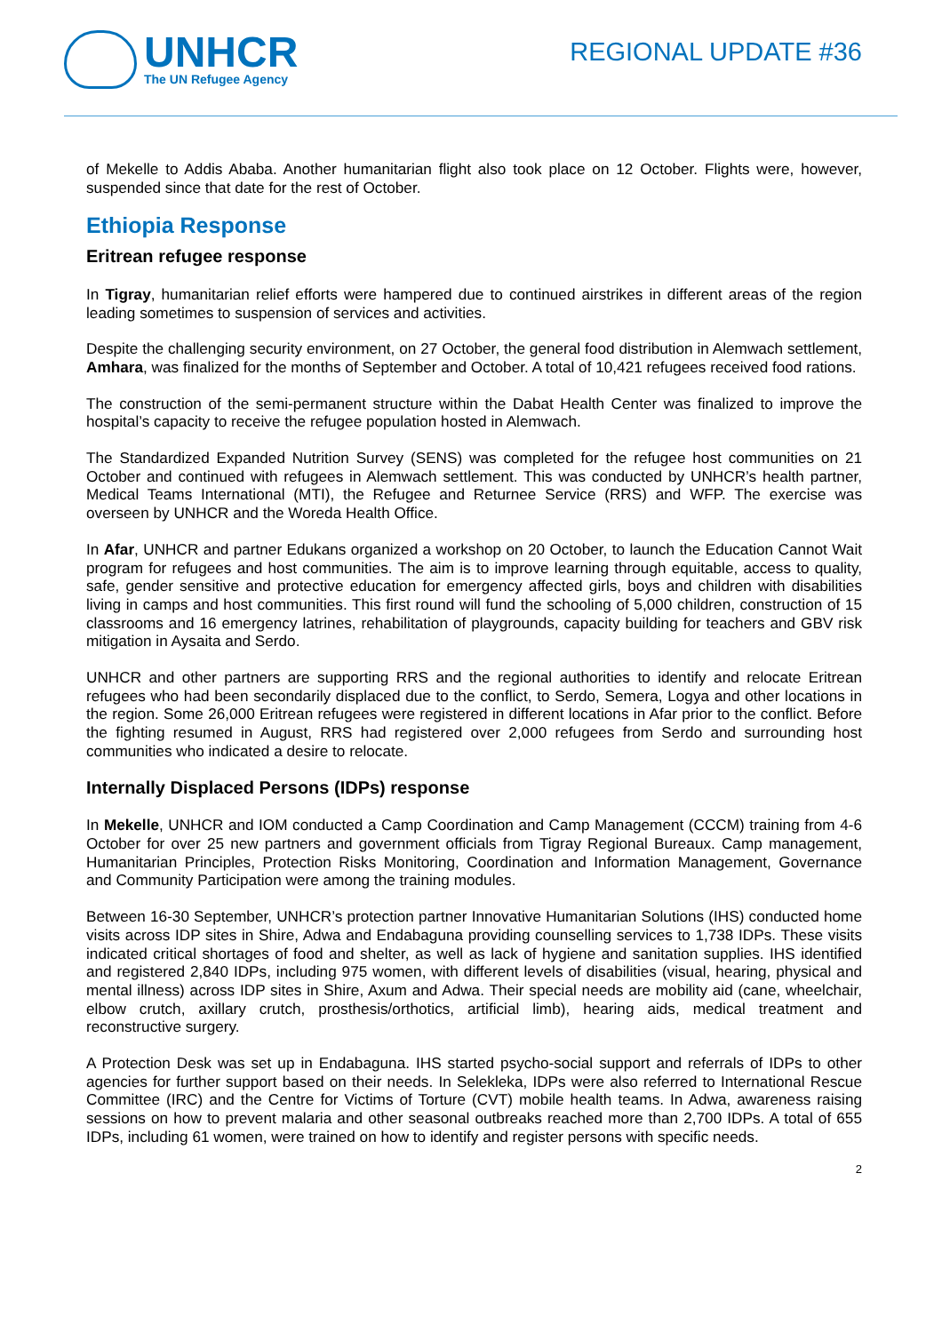UNHCR
The UN Refugee Agency
REGIONAL UPDATE #36
of Mekelle to Addis Ababa. Another humanitarian flight also took place on 12 October. Flights were, however, suspended since that date for the rest of October.
Ethiopia Response
Eritrean refugee response
In Tigray, humanitarian relief efforts were hampered due to continued airstrikes in different areas of the region leading sometimes to suspension of services and activities.
Despite the challenging security environment, on 27 October, the general food distribution in Alemwach settlement, Amhara, was finalized for the months of September and October. A total of 10,421 refugees received food rations.
The construction of the semi-permanent structure within the Dabat Health Center was finalized to improve the hospital’s capacity to receive the refugee population hosted in Alemwach.
The Standardized Expanded Nutrition Survey (SENS) was completed for the refugee host communities on 21 October and continued with refugees in Alemwach settlement. This was conducted by UNHCR’s health partner, Medical Teams International (MTI), the Refugee and Returnee Service (RRS) and WFP. The exercise was overseen by UNHCR and the Woreda Health Office.
In Afar, UNHCR and partner Edukans organized a workshop on 20 October, to launch the Education Cannot Wait program for refugees and host communities. The aim is to improve learning through equitable, access to quality, safe, gender sensitive and protective education for emergency affected girls, boys and children with disabilities living in camps and host communities. This first round will fund the schooling of 5,000 children, construction of 15 classrooms and 16 emergency latrines, rehabilitation of playgrounds, capacity building for teachers and GBV risk mitigation in Aysaita and Serdo.
UNHCR and other partners are supporting RRS and the regional authorities to identify and relocate Eritrean refugees who had been secondarily displaced due to the conflict, to Serdo, Semera, Logya and other locations in the region. Some 26,000 Eritrean refugees were registered in different locations in Afar prior to the conflict. Before the fighting resumed in August, RRS had registered over 2,000 refugees from Serdo and surrounding host communities who indicated a desire to relocate.
Internally Displaced Persons (IDPs) response
In Mekelle, UNHCR and IOM conducted a Camp Coordination and Camp Management (CCCM) training from 4-6 October for over 25 new partners and government officials from Tigray Regional Bureaux. Camp management, Humanitarian Principles, Protection Risks Monitoring, Coordination and Information Management, Governance and Community Participation were among the training modules.
Between 16-30 September, UNHCR’s protection partner Innovative Humanitarian Solutions (IHS) conducted home visits across IDP sites in Shire, Adwa and Endabaguna providing counselling services to 1,738 IDPs. These visits indicated critical shortages of food and shelter, as well as lack of hygiene and sanitation supplies. IHS identified and registered 2,840 IDPs, including 975 women, with different levels of disabilities (visual, hearing, physical and mental illness) across IDP sites in Shire, Axum and Adwa. Their special needs are mobility aid (cane, wheelchair, elbow crutch, axillary crutch, prosthesis/orthotics, artificial limb), hearing aids, medical treatment and reconstructive surgery.
A Protection Desk was set up in Endabaguna. IHS started psycho-social support and referrals of IDPs to other agencies for further support based on their needs. In Selekleka, IDPs were also referred to International Rescue Committee (IRC) and the Centre for Victims of Torture (CVT) mobile health teams. In Adwa, awareness raising sessions on how to prevent malaria and other seasonal outbreaks reached more than 2,700 IDPs. A total of 655 IDPs, including 61 women, were trained on how to identify and register persons with specific needs.
2